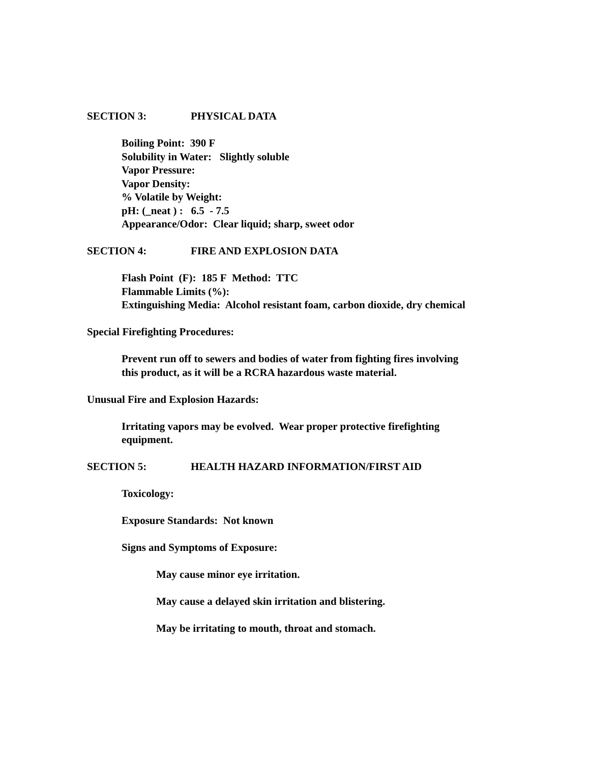SECTION 3: PHYSICAL DATA
Boiling Point: 390 F
Solubility in Water: Slightly soluble
Vapor Pressure:
Vapor Density:
% Volatile by Weight:
pH: (_neat ) : 6.5 - 7.5
Appearance/Odor: Clear liquid; sharp, sweet odor
SECTION 4: FIRE AND EXPLOSION DATA
Flash Point (F): 185 F Method: TTC
Flammable Limits (%):
Extinguishing Media: Alcohol resistant foam, carbon dioxide, dry chemical
Special Firefighting Procedures:
Prevent run off to sewers and bodies of water from fighting fires involving
this product, as it will be a RCRA hazardous waste material.
Unusual Fire and Explosion Hazards:
Irritating vapors may be evolved. Wear proper protective firefighting
equipment.
SECTION 5: HEALTH HAZARD INFORMATION/FIRST AID
Toxicology:
Exposure Standards: Not known
Signs and Symptoms of Exposure:
May cause minor eye irritation.
May cause a delayed skin irritation and blistering.
May be irritating to mouth, throat and stomach.